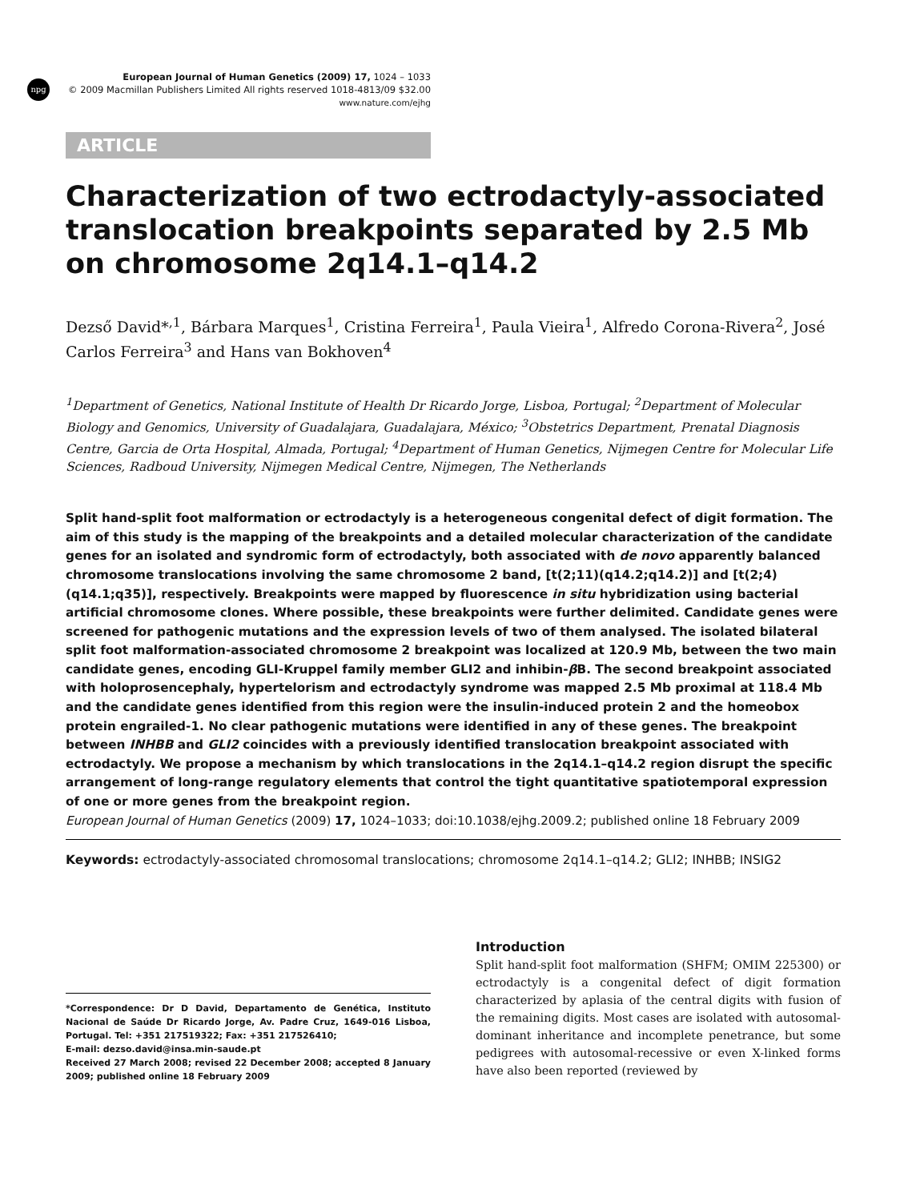npg
European Journal of Human Genetics (2009) 17, 1024 – 1033
© 2009 Macmillan Publishers Limited All rights reserved 1018-4813/09 $32.00
www.nature.com/ejhg
ARTICLE
Characterization of two ectrodactyly-associated translocation breakpoints separated by 2.5 Mb on chromosome 2q14.1–q14.2
Dezső David*<sup>,1</sup>, Bárbara Marques<sup>1</sup>, Cristina Ferreira<sup>1</sup>, Paula Vieira<sup>1</sup>, Alfredo Corona-Rivera<sup>2</sup>, José Carlos Ferreira<sup>3</sup> and Hans van Bokhoven<sup>4</sup>
<sup>1</sup> Department of Genetics, National Institute of Health Dr Ricardo Jorge, Lisboa, Portugal; <sup>2</sup>Department of Molecular Biology and Genomics, University of Guadalajara, Guadalajara, México; <sup>3</sup>Obstetrics Department, Prenatal Diagnosis Centre, Garcia de Orta Hospital, Almada, Portugal; <sup>4</sup>Department of Human Genetics, Nijmegen Centre for Molecular Life Sciences, Radboud University, Nijmegen Medical Centre, Nijmegen, The Netherlands
Split hand-split foot malformation or ectrodactyly is a heterogeneous congenital defect of digit formation. The aim of this study is the mapping of the breakpoints and a detailed molecular characterization of the candidate genes for an isolated and syndromic form of ectrodactyly, both associated with de novo apparently balanced chromosome translocations involving the same chromosome 2 band, [t(2;11)(q14.2;q14.2)] and [t(2;4)(q14.1;q35)], respectively. Breakpoints were mapped by fluorescence in situ hybridization using bacterial artificial chromosome clones. Where possible, these breakpoints were further delimited. Candidate genes were screened for pathogenic mutations and the expression levels of two of them analysed. The isolated bilateral split foot malformation-associated chromosome 2 breakpoint was localized at 120.9 Mb, between the two main candidate genes, encoding GLI-Kruppel family member GLI2 and inhibin-β B. The second breakpoint associated with holoprosencephaly, hypertelorism and ectrodactyly syndrome was mapped 2.5 Mb proximal at 118.4 Mb and the candidate genes identified from this region were the insulin-induced protein 2 and the homeobox protein engrailed-1. No clear pathogenic mutations were identified in any of these genes. The breakpoint between INHBB and GLI2 coincides with a previously identified translocation breakpoint associated with ectrodactyly. We propose a mechanism by which translocations in the 2q14.1–q14.2 region disrupt the specific arrangement of long-range regulatory elements that control the tight quantitative spatiotemporal expression of one or more genes from the breakpoint region.
European Journal of Human Genetics (2009) 17, 1024–1033; doi:10.1038/ejhg.2009.2; published online 18 February 2009
Keywords: ectrodactyly-associated chromosomal translocations; chromosome 2q14.1–q14.2; GLI2; INHBB; INSIG2
*Correspondence: Dr D David, Departamento de Genética, Instituto Nacional de Saúde Dr Ricardo Jorge, Av. Padre Cruz, 1649-016 Lisboa, Portugal. Tel: +351 217519322; Fax: +351 217526410;
E-mail: dezso.david@insa.min-saude.pt
Received 27 March 2008; revised 22 December 2008; accepted 8 January 2009; published online 18 February 2009
Introduction
Split hand-split foot malformation (SHFM; OMIM 225300) or ectrodactyly is a congenital defect of digit formation characterized by aplasia of the central digits with fusion of the remaining digits. Most cases are isolated with autosomal-dominant inheritance and incomplete penetrance, but some pedigrees with autosomal-recessive or even X-linked forms have also been reported (reviewed by